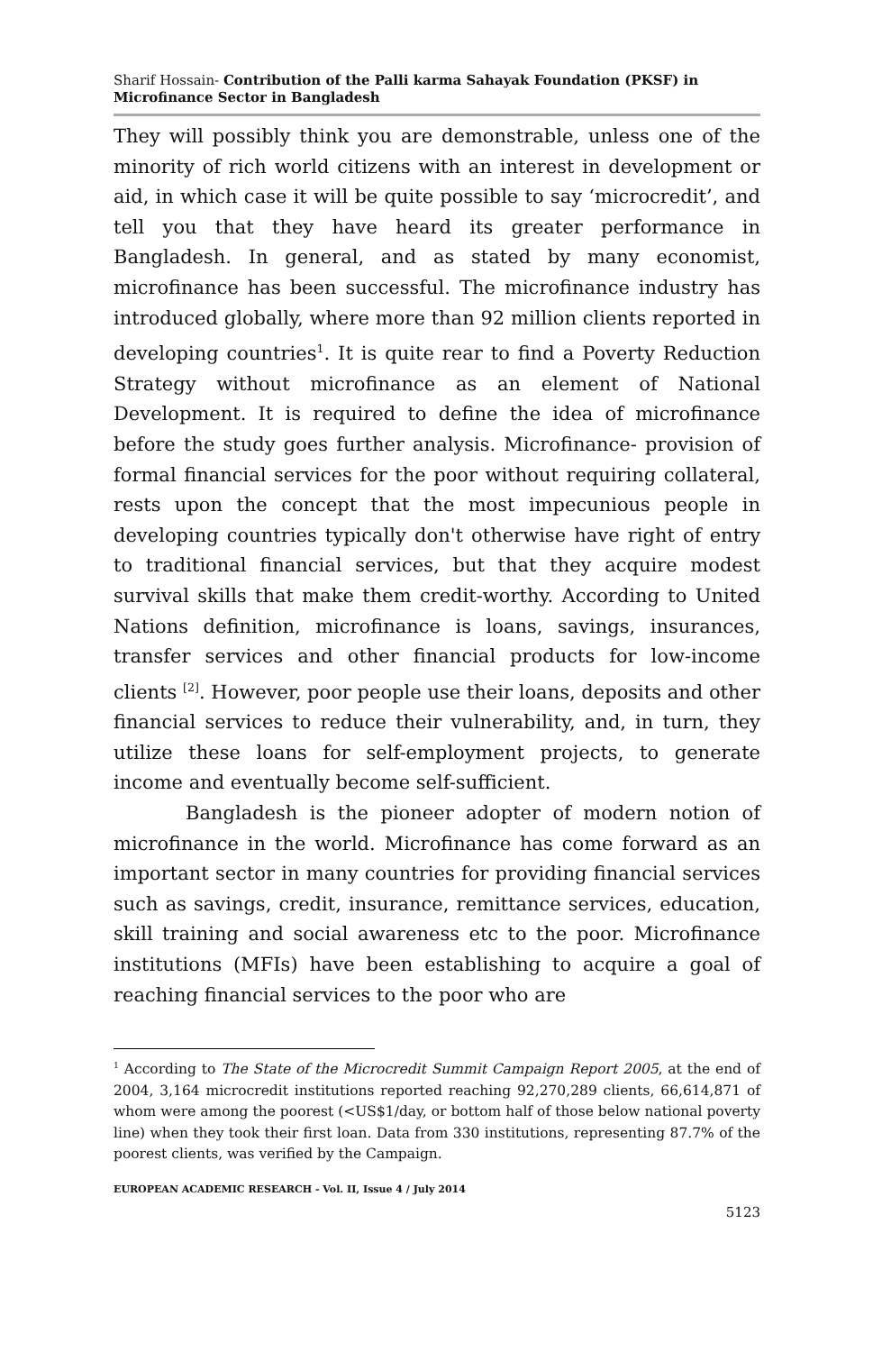Sharif Hossain- Contribution of the Palli karma Sahayak Foundation (PKSF) in Microfinance Sector in Bangladesh
They will possibly think you are demonstrable, unless one of the minority of rich world citizens with an interest in development or aid, in which case it will be quite possible to say ‘microcredit’, and tell you that they have heard its greater performance in Bangladesh. In general, and as stated by many economist, microfinance has been successful. The microfinance industry has introduced globally, where more than 92 million clients reported in developing countries<sup>1</sup>. It is quite rear to find a Poverty Reduction Strategy without microfinance as an element of National Development. It is required to define the idea of microfinance before the study goes further analysis. Microfinance- provision of formal financial services for the poor without requiring collateral, rests upon the concept that the most impecunious people in developing countries typically don't otherwise have right of entry to traditional financial services, but that they acquire modest survival skills that make them credit-worthy. According to United Nations definition, microfinance is loans, savings, insurances, transfer services and other financial products for low-income clients <sup>[2]</sup>. However, poor people use their loans, deposits and other financial services to reduce their vulnerability, and, in turn, they utilize these loans for self-employment projects, to generate income and eventually become self-sufficient.
Bangladesh is the pioneer adopter of modern notion of microfinance in the world. Microfinance has come forward as an important sector in many countries for providing financial services such as savings, credit, insurance, remittance services, education, skill training and social awareness etc to the poor. Microfinance institutions (MFIs) have been establishing to acquire a goal of reaching financial services to the poor who are
<sup>1</sup> According to The State of the Microcredit Summit Campaign Report 2005, at the end of 2004, 3,164 microcredit institutions reported reaching 92,270,289 clients, 66,614,871 of whom were among the poorest (<US$1/day, or bottom half of those below national poverty line) when they took their first loan. Data from 330 institutions, representing 87.7% of the poorest clients, was verified by the Campaign.
EUROPEAN ACADEMIC RESEARCH - Vol. II, Issue 4 / July 2014
5123